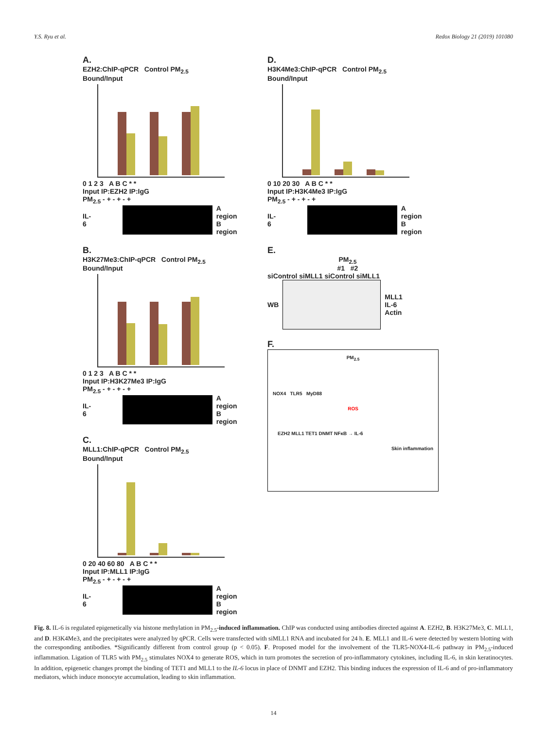Y.S. Ryu et al. Redox Biology 21 (2019) 101080
A.
EZH2:ChIP-qPCR Control PM<sub>2.5</sub>
Bound/Input
0 1 2 3 A B C * *
Input IP:EZH2 IP:IgG
PM<sub>2.5</sub> - + - + - +
IL-6
A region
B region
B.
H3K27Me3:ChIP-qPCR Control PM<sub>2.5</sub>
Bound/Input
0 1 2 3 A B C * *
Input IP:H3K27Me3 IP:IgG
PM<sub>2.5</sub> - + - + - +
IL-6
A region
B region
C.
MLL1:ChIP-qPCR Control PM<sub>2.5</sub>
Bound/Input
0 20 40 60 80 A B C * *
Input IP:MLL1 IP:IgG
PM<sub>2.5</sub> - + - + - +
IL-6
A region
B region
D.
H3K4Me3:ChIP-qPCR Control PM<sub>2.5</sub>
Bound/Input
0 10 20 30 A B C * *
Input IP:H3K4Me3 IP:IgG
PM<sub>2.5</sub> - + - + - +
IL-6
A region
B region
E.
PM<sub>2.5</sub>
#1 #2
siControl siMLL1 siControl siMLL1
WB
MLL1
IL-6
Actin
F.
PM<sub>2.5</sub>
NOX4 TLR5 MyD88
ROS
EZH2 MLL1 TET1 DNMT NFκB → IL-6
Skin inflammation
Fig. 8. IL-6 is regulated epigenetically via histone methylation in PM<sub>2.5</sub>-induced inflammation. ChIP was conducted using antibodies directed against A. EZH2, B. H3K27Me3, C. MLL1, and D. H3K4Me3, and the precipitates were analyzed by qPCR. Cells were transfected with siMLL1 RNA and incubated for 24 h. E. MLL1 and IL-6 were detected by western blotting with the corresponding antibodies. *Significantly different from control group (p < 0.05). F. Proposed model for the involvement of the TLR5-NOX4-IL-6 pathway in PM<sub>2.5</sub>-induced inflammation. Ligation of TLR5 with PM<sub>2.5</sub> stimulates NOX4 to generate ROS, which in turn promotes the secretion of pro-inflammatory cytokines, including IL-6, in skin keratinocytes. In addition, epigenetic changes prompt the binding of TET1 and MLL1 to the IL-6 locus in place of DNMT and EZH2. This binding induces the expression of IL-6 and of pro-inflammatory mediators, which induce monocyte accumulation, leading to skin inflammation.
14